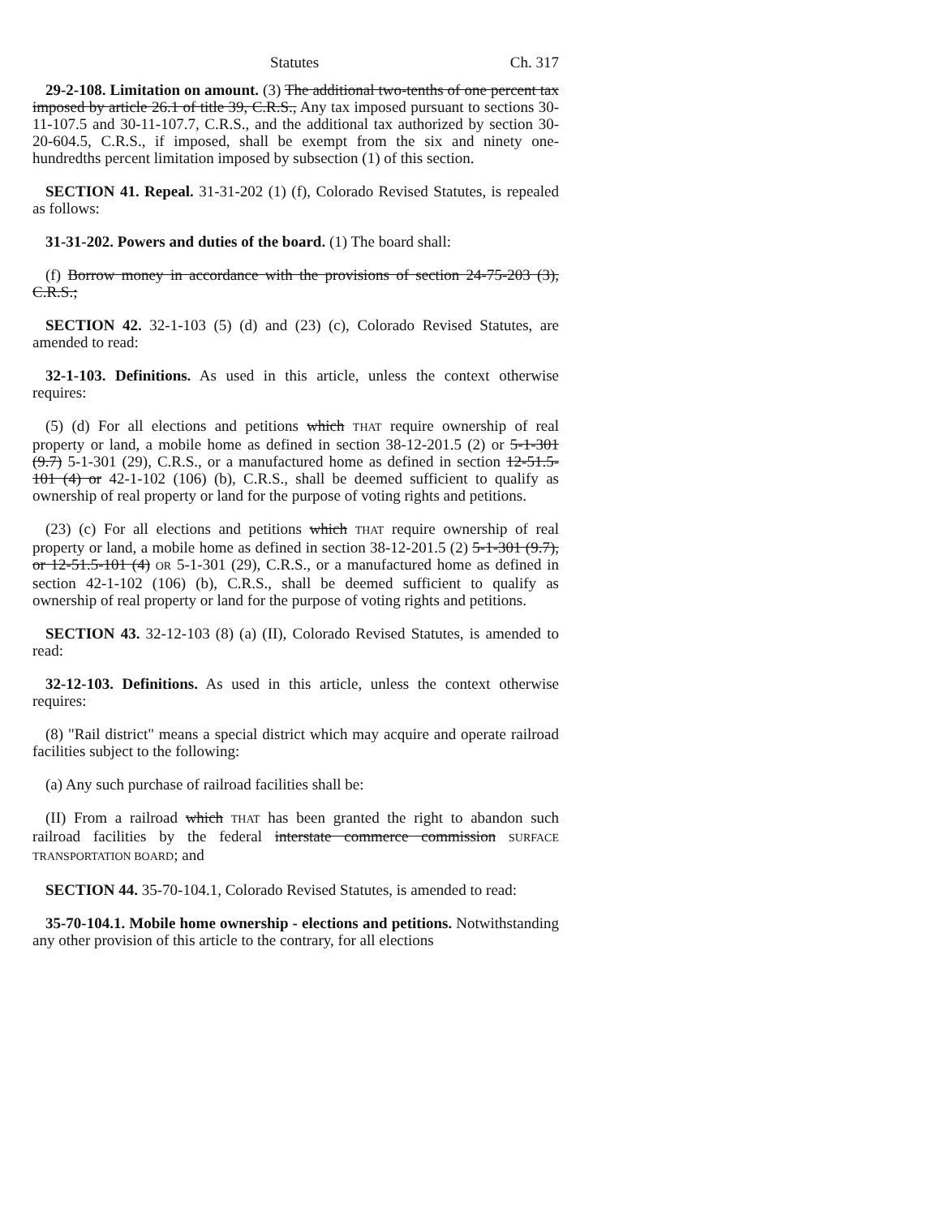Statutes Ch. 317
29-2-108. Limitation on amount. (3) The additional two-tenths of one percent tax imposed by article 26.1 of title 39, C.R.S., Any tax imposed pursuant to sections 30-11-107.5 and 30-11-107.7, C.R.S., and the additional tax authorized by section 30-20-604.5, C.R.S., if imposed, shall be exempt from the six and ninety one-hundredths percent limitation imposed by subsection (1) of this section.
SECTION 41. Repeal. 31-31-202 (1) (f), Colorado Revised Statutes, is repealed as follows:
31-31-202. Powers and duties of the board. (1) The board shall:
(f) Borrow money in accordance with the provisions of section 24-75-203 (3), C.R.S.;
SECTION 42. 32-1-103 (5) (d) and (23) (c), Colorado Revised Statutes, are amended to read:
32-1-103. Definitions. As used in this article, unless the context otherwise requires:
(5) (d) For all elections and petitions which THAT require ownership of real property or land, a mobile home as defined in section 38-12-201.5 (2) or 5-1-301 (9.7) 5-1-301 (29), C.R.S., or a manufactured home as defined in section 12-51.5-101 (4) or 42-1-102 (106) (b), C.R.S., shall be deemed sufficient to qualify as ownership of real property or land for the purpose of voting rights and petitions.
(23) (c) For all elections and petitions which THAT require ownership of real property or land, a mobile home as defined in section 38-12-201.5 (2) 5-1-301 (9.7), or 12-51.5-101 (4) OR 5-1-301 (29), C.R.S., or a manufactured home as defined in section 42-1-102 (106) (b), C.R.S., shall be deemed sufficient to qualify as ownership of real property or land for the purpose of voting rights and petitions.
SECTION 43. 32-12-103 (8) (a) (II), Colorado Revised Statutes, is amended to read:
32-12-103. Definitions. As used in this article, unless the context otherwise requires:
(8) "Rail district" means a special district which may acquire and operate railroad facilities subject to the following:
(a) Any such purchase of railroad facilities shall be:
(II) From a railroad which THAT has been granted the right to abandon such railroad facilities by the federal interstate commerce commission SURFACE TRANSPORTATION BOARD; and
SECTION 44. 35-70-104.1, Colorado Revised Statutes, is amended to read:
35-70-104.1. Mobile home ownership - elections and petitions. Notwithstanding any other provision of this article to the contrary, for all elections